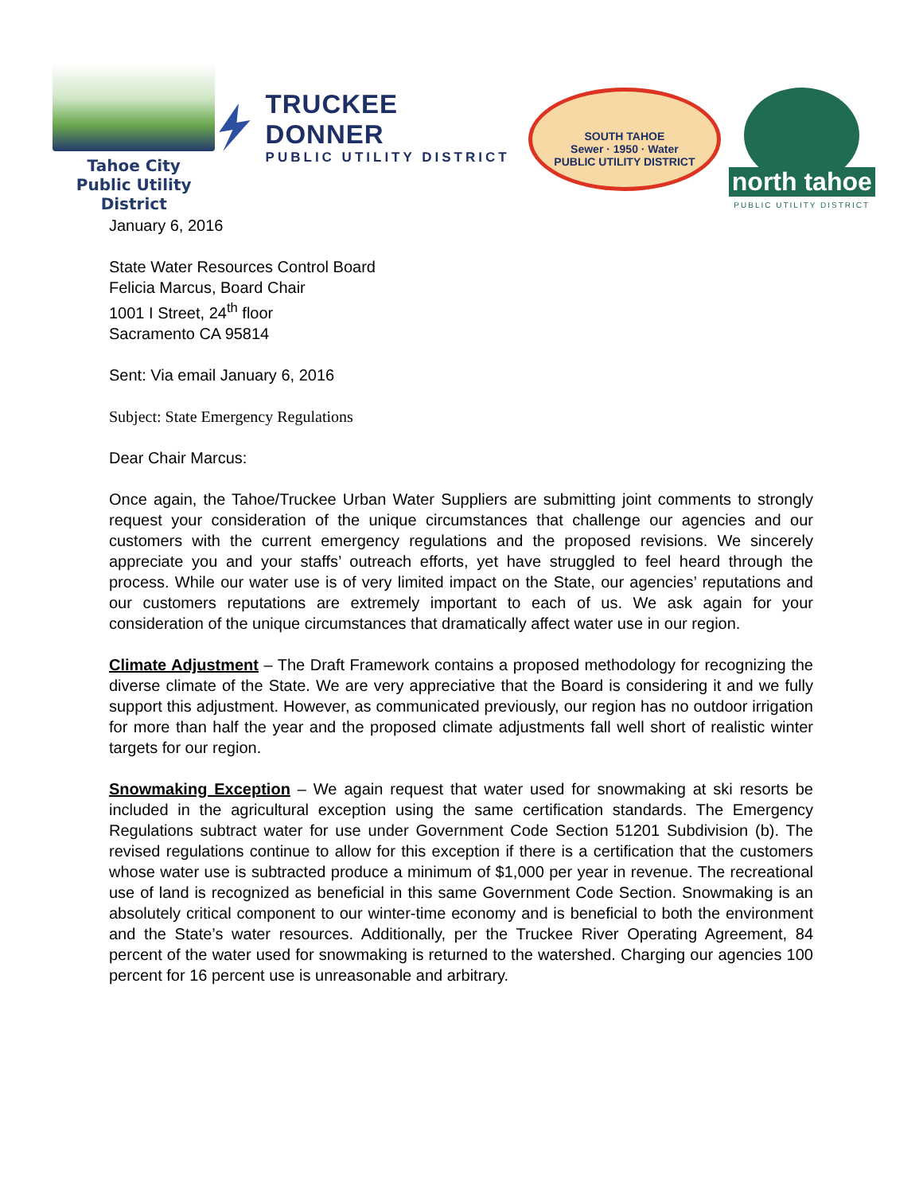Tahoe City
Public Utility District
TRUCKEE DONNER
PUBLIC UTILITY DISTRICT
SOUTH TAHOE
Sewer · 1950 · Water
PUBLIC UTILITY DISTRICT
north tahoe
PUBLIC UTILITY DISTRICT
January 6, 2016
State Water Resources Control Board
Felicia Marcus, Board Chair
1001 I Street, 24<sup>th</sup> floor
Sacramento CA 95814
Sent: Via email January 6, 2016
Subject: State Emergency Regulations
Dear Chair Marcus:
Once again, the Tahoe/Truckee Urban Water Suppliers are submitting joint comments to strongly request your consideration of the unique circumstances that challenge our agencies and our customers with the current emergency regulations and the proposed revisions. We sincerely appreciate you and your staffs’ outreach efforts, yet have struggled to feel heard through the process. While our water use is of very limited impact on the State, our agencies’ reputations and our customers reputations are extremely important to each of us. We ask again for your consideration of the unique circumstances that dramatically affect water use in our region.
Climate Adjustment – The Draft Framework contains a proposed methodology for recognizing the diverse climate of the State. We are very appreciative that the Board is considering it and we fully support this adjustment. However, as communicated previously, our region has no outdoor irrigation for more than half the year and the proposed climate adjustments fall well short of realistic winter targets for our region.
Snowmaking Exception – We again request that water used for snowmaking at ski resorts be included in the agricultural exception using the same certification standards. The Emergency Regulations subtract water for use under Government Code Section 51201 Subdivision (b). The revised regulations continue to allow for this exception if there is a certification that the customers whose water use is subtracted produce a minimum of $1,000 per year in revenue. The recreational use of land is recognized as beneficial in this same Government Code Section. Snowmaking is an absolutely critical component to our winter-time economy and is beneficial to both the environment and the State’s water resources. Additionally, per the Truckee River Operating Agreement, 84 percent of the water used for snowmaking is returned to the watershed. Charging our agencies 100 percent for 16 percent use is unreasonable and arbitrary.